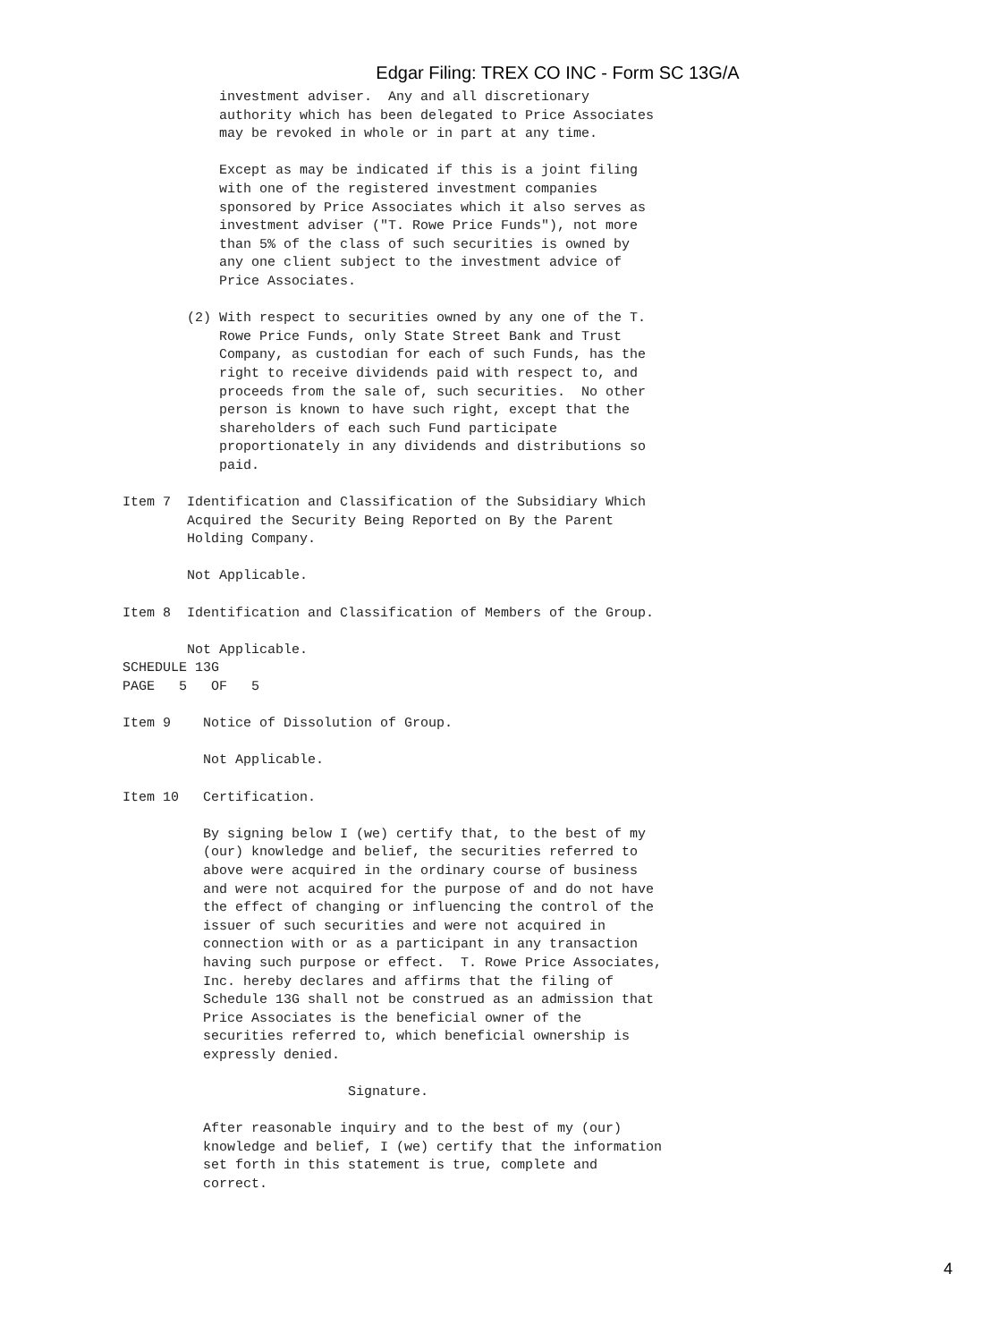Edgar Filing: TREX CO INC - Form SC 13G/A
            investment adviser.  Any and all discretionary
            authority which has been delegated to Price Associates
            may be revoked in whole or in part at any time.

            Except as may be indicated if this is a joint filing
            with one of the registered investment companies
            sponsored by Price Associates which it also serves as
            investment adviser ("T. Rowe Price Funds"), not more
            than 5% of the class of such securities is owned by
            any one client subject to the investment advice of
            Price Associates.

        (2) With respect to securities owned by any one of the T.
            Rowe Price Funds, only State Street Bank and Trust
            Company, as custodian for each of such Funds, has the
            right to receive dividends paid with respect to, and
            proceeds from the sale of, such securities.  No other
            person is known to have such right, except that the
            shareholders of each such Fund participate
            proportionately in any dividends and distributions so
            paid.

Item 7  Identification and Classification of the Subsidiary Which
        Acquired the Security Being Reported on By the Parent
        Holding Company.

        Not Applicable.

Item 8  Identification and Classification of Members of the Group.

        Not Applicable.
SCHEDULE 13G
PAGE   5   OF   5

Item 9    Notice of Dissolution of Group.

          Not Applicable.

Item 10   Certification.

          By signing below I (we) certify that, to the best of my
          (our) knowledge and belief, the securities referred to
          above were acquired in the ordinary course of business
          and were not acquired for the purpose of and do not have
          the effect of changing or influencing the control of the
          issuer of such securities and were not acquired in
          connection with or as a participant in any transaction
          having such purpose or effect.  T. Rowe Price Associates,
          Inc. hereby declares and affirms that the filing of
          Schedule 13G shall not be construed as an admission that
          Price Associates is the beneficial owner of the
          securities referred to, which beneficial ownership is
          expressly denied.

                            Signature.

          After reasonable inquiry and to the best of my (our)
          knowledge and belief, I (we) certify that the information
          set forth in this statement is true, complete and
          correct.
4